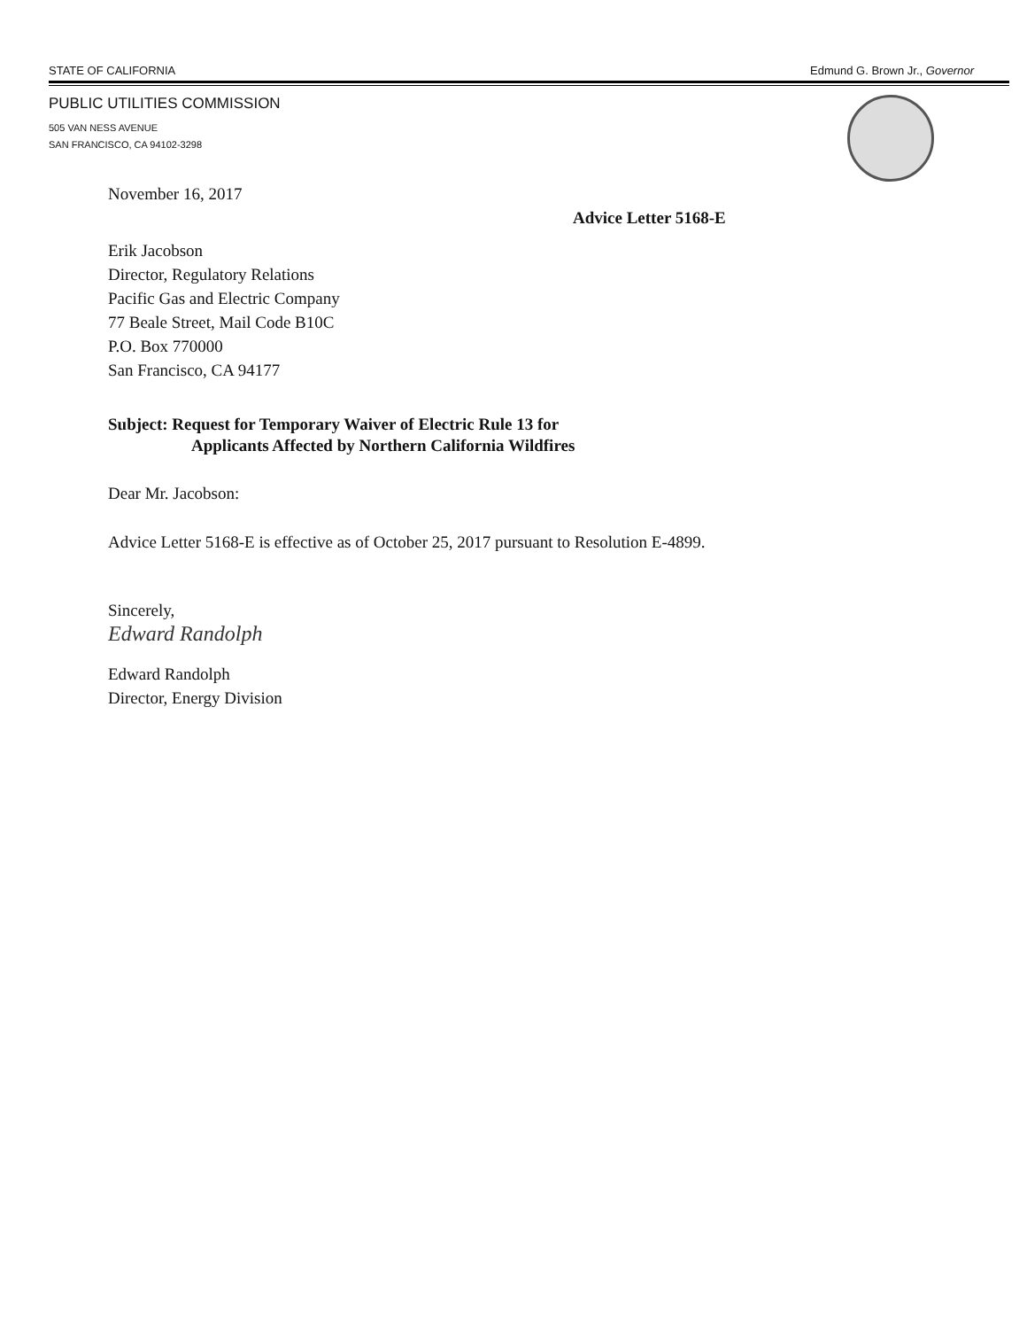STATE OF CALIFORNIA Edmund G. Brown Jr., Governor
PUBLIC UTILITIES COMMISSION
505 VAN NESS AVENUE
SAN FRANCISCO, CA 94102-3298
November 16, 2017
Advice Letter 5168-E
Erik Jacobson
Director, Regulatory Relations
Pacific Gas and Electric Company
77 Beale Street, Mail Code B10C
P.O. Box 770000
San Francisco, CA 94177
Subject: Request for Temporary Waiver of Electric Rule 13 for
Applicants Affected by Northern California Wildfires
Dear Mr. Jacobson:
Advice Letter 5168-E is effective as of October 25, 2017 pursuant to Resolution E-4899.
Sincerely,
Edward Randolph
Edward Randolph
Director, Energy Division